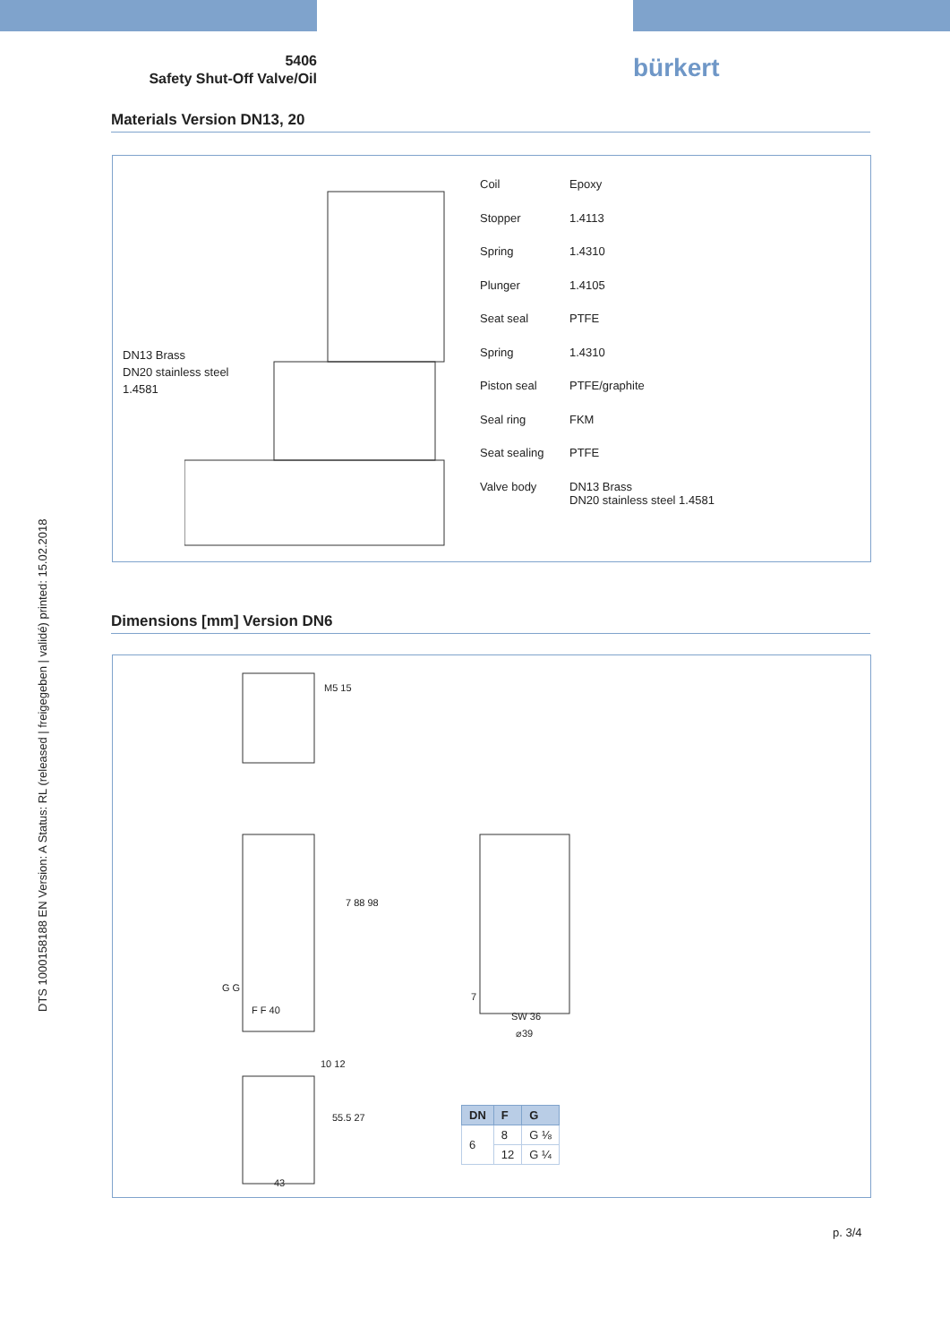5406
Safety Shut-Off Valve/Oil
bürkert
Materials Version DN13, 20
DN13 Brass
DN20 stainless steel
1.4581
| Coil | Epoxy |
| Stopper | 1.4113 |
| Spring | 1.4310 |
| Plunger | 1.4105 |
| Seat seal | PTFE |
| Spring | 1.4310 |
| Piston seal | PTFE/graphite |
| Seal ring | FKM |
| Seat sealing | PTFE |
| Valve body | DN13 Brass DN20 stainless steel 1.4581 |
Dimensions [mm] Version DN6
M5 15
7 88 98
G G
F F 40
7
SW 36
⌀39
10 12
55.5 27
43
| DN | F | G |
| --- | --- | --- |
| 6 | 8 | G ⅛ |
| | 12 | G ¼ |
p. 3/4
DTS 1000158188 EN Version: A Status: RL (released | freigegeben | validé) printed: 15.02.2018